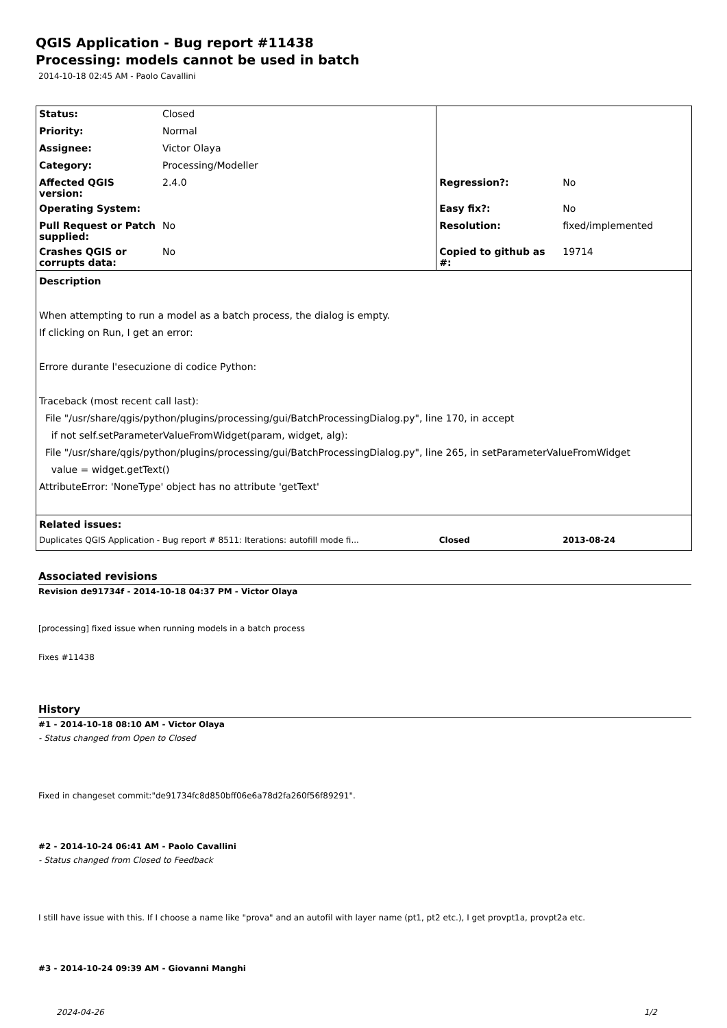QGIS Application - Bug report #11438
Processing: models cannot be used in batch
2014-10-18 02:45 AM - Paolo Cavallini
| Status: | Closed | | |
| Priority: | Normal | | |
| Assignee: | Victor Olaya | | |
| Category: | Processing/Modeller | | |
| Affected QGIS version: | 2.4.0 | Regression?: | No |
| Operating System: | | Easy fix?: | No |
| Pull Request or Patch supplied: | No | Resolution: | fixed/implemented |
| Crashes QGIS or corrupts data: | No | Copied to github as #: | 19714 |
| Description When attempting to run a model as a batch process, the dialog is empty. If clicking on Run, I get an error: Errore durante l'esecuzione di codice Python: Traceback (most recent call last): File "/usr/share/qgis/python/plugins/processing/gui/BatchProcessingDialog.py", line 170, in accept if not self.setParameterValueFromWidget(param, widget, alg): File "/usr/share/qgis/python/plugins/processing/gui/BatchProcessingDialog.py", line 265, in setParameterValueFromWidget value = widget.getText() AttributeError: 'NoneType' object has no attribute 'getText' | | | |
| Related issues: | | | |
| Duplicates QGIS Application - Bug report # 8511: Iterations: autofill mode fi... | | Closed | 2013-08-24 |
Associated revisions
Revision de91734f - 2014-10-18 04:37 PM - Victor Olaya
[processing] fixed issue when running models in a batch process
Fixes #11438
History
#1 - 2014-10-18 08:10 AM - Victor Olaya
- Status changed from Open to Closed
Fixed in changeset commit:"de91734fc8d850bff06e6a78d2fa260f56f89291".
#2 - 2014-10-24 06:41 AM - Paolo Cavallini
- Status changed from Closed to Feedback
I still have issue with this. If I choose a name like "prova" and an autofil with layer name (pt1, pt2 etc.), I get provpt1a, provpt2a etc.
#3 - 2014-10-24 09:39 AM - Giovanni Manghi
2024-04-26 1/2